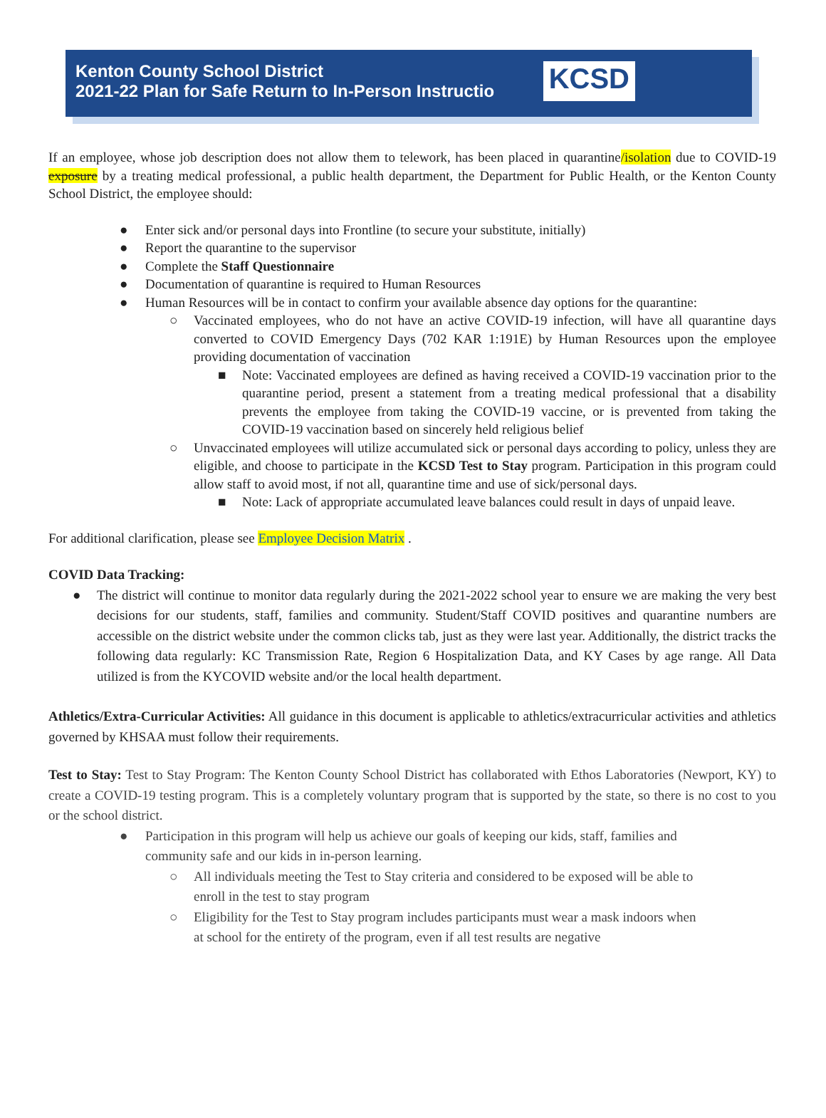Kenton County School District
2021-22 Plan for Safe Return to In-Person Instructio
KCSD
If an employee, whose job description does not allow them to telework, has been placed in quarantine/isolation due to COVID-19 exposure by a treating medical professional, a public health department, the Department for Public Health, or the Kenton County School District, the employee should:
● Enter sick and/or personal days into Frontline (to secure your substitute, initially)
● Report the quarantine to the supervisor
● Complete the Staff Questionnaire
● Documentation of quarantine is required to Human Resources
● Human Resources will be in contact to confirm your available absence day options for the quarantine:
○ Vaccinated employees, who do not have an active COVID-19 infection, will have all quarantine days converted to COVID Emergency Days (702 KAR 1:191E) by Human Resources upon the employee providing documentation of vaccination
■ Note: Vaccinated employees are defined as having received a COVID-19 vaccination prior to the quarantine period, present a statement from a treating medical professional that a disability prevents the employee from taking the COVID-19 vaccine, or is prevented from taking the COVID-19 vaccination based on sincerely held religious belief
○ Unvaccinated employees will utilize accumulated sick or personal days according to policy, unless they are eligible, and choose to participate in the KCSD Test to Stay program. Participation in this program could allow staff to avoid most, if not all, quarantine time and use of sick/personal days.
■ Note: Lack of appropriate accumulated leave balances could result in days of unpaid leave.
For additional clarification, please see Employee Decision Matrix .
COVID Data Tracking:
● The district will continue to monitor data regularly during the 2021-2022 school year to ensure we are making the very best decisions for our students, staff, families and community. Student/Staff COVID positives and quarantine numbers are accessible on the district website under the common clicks tab, just as they were last year. Additionally, the district tracks the following data regularly: KC Transmission Rate, Region 6 Hospitalization Data, and KY Cases by age range. All Data utilized is from the KYCOVID website and/or the local health department.
Athletics/Extra-Curricular Activities: All guidance in this document is applicable to athletics/extracurricular activities and athletics governed by KHSAA must follow their requirements.
Test to Stay: Test to Stay Program: The Kenton County School District has collaborated with Ethos Laboratories (Newport, KY) to create a COVID-19 testing program. This is a completely voluntary program that is supported by the state, so there is no cost to you or the school district.
● Participation in this program will help us achieve our goals of keeping our kids, staff, families and community safe and our kids in in-person learning.
○ All individuals meeting the Test to Stay criteria and considered to be exposed will be able to enroll in the test to stay program
○ Eligibility for the Test to Stay program includes participants must wear a mask indoors when at school for the entirety of the program, even if all test results are negative